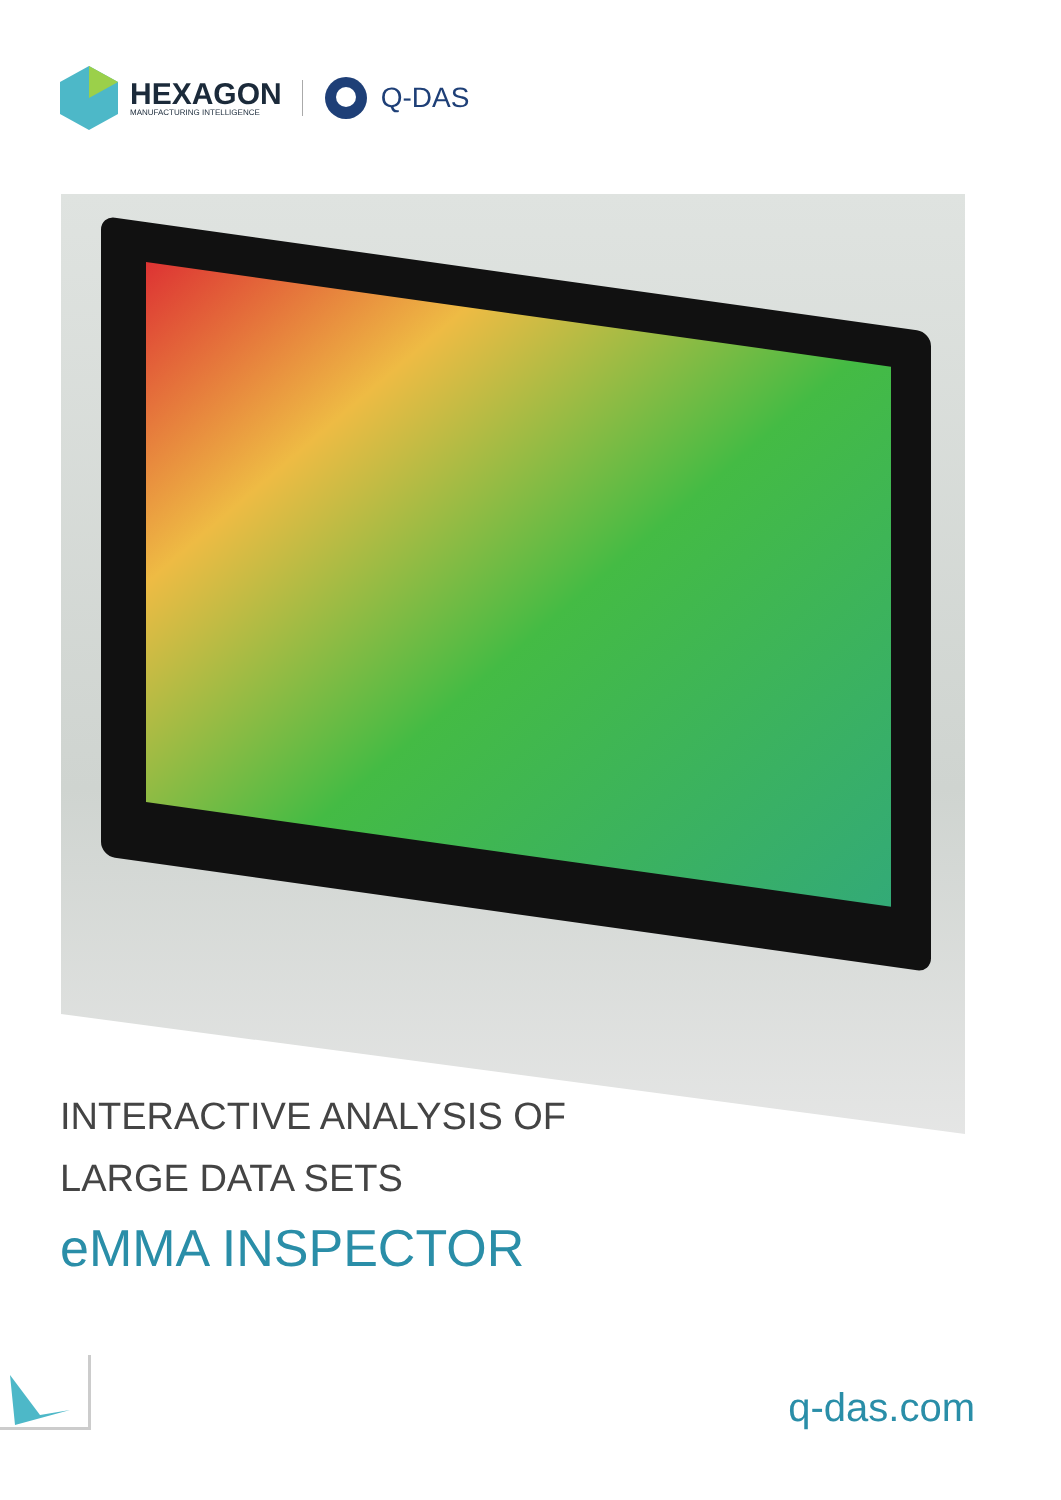HEXAGON
MANUFACTURING INTELLIGENCE
Q-DAS
INTERACTIVE ANALYSIS OF
LARGE DATA SETS
eMMA INSPECTOR
q-das.com